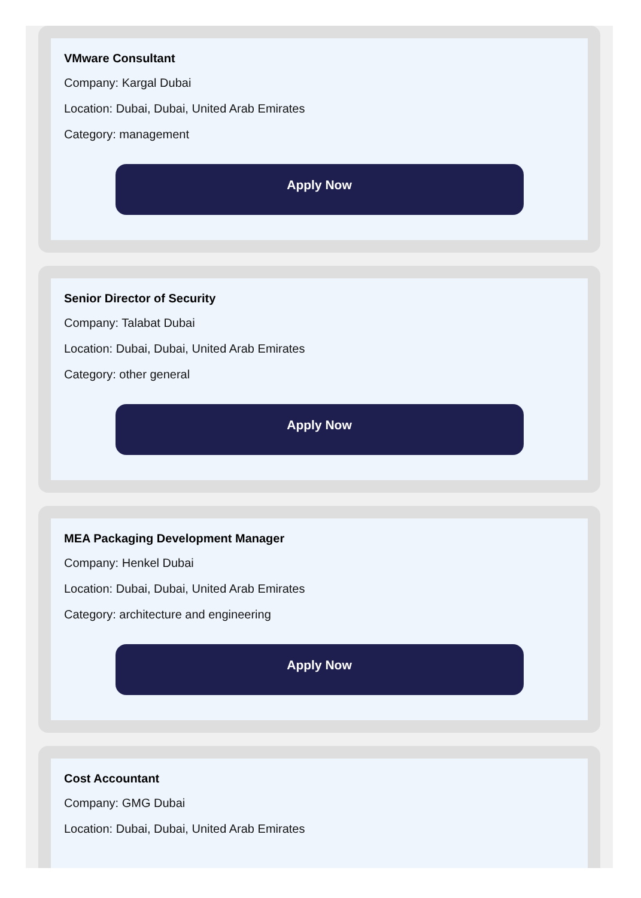VMware Consultant
Company: Kargal Dubai
Location: Dubai, Dubai, United Arab Emirates
Category: management
Apply Now
Senior Director of Security
Company: Talabat Dubai
Location: Dubai, Dubai, United Arab Emirates
Category: other general
Apply Now
MEA Packaging Development Manager
Company: Henkel Dubai
Location: Dubai, Dubai, United Arab Emirates
Category: architecture and engineering
Apply Now
Cost Accountant
Company: GMG Dubai
Location: Dubai, Dubai, United Arab Emirates